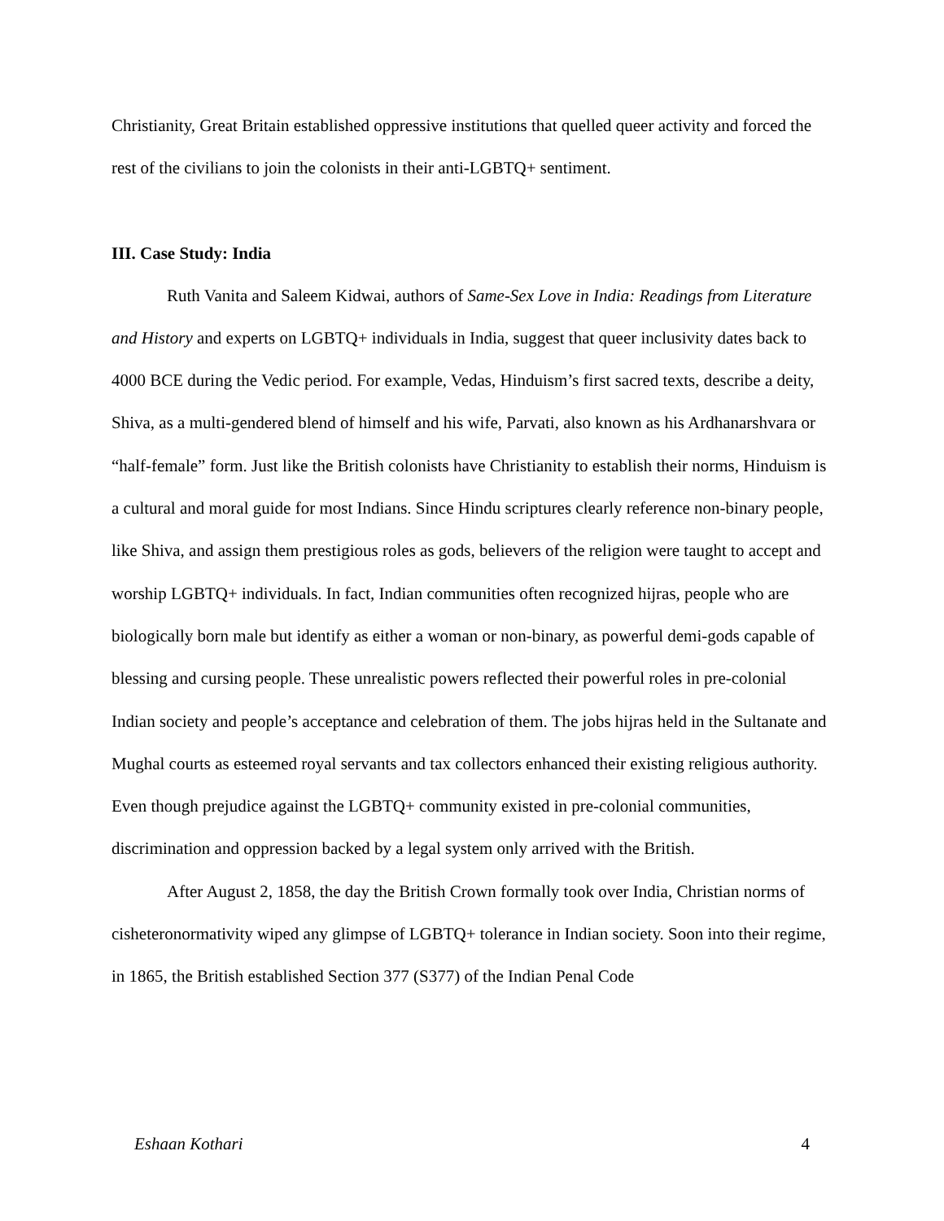Christianity, Great Britain established oppressive institutions that quelled queer activity and forced the rest of the civilians to join the colonists in their anti-LGBTQ+ sentiment.
III. Case Study: India
Ruth Vanita and Saleem Kidwai, authors of Same-Sex Love in India: Readings from Literature and History and experts on LGBTQ+ individuals in India, suggest that queer inclusivity dates back to 4000 BCE during the Vedic period. For example, Vedas, Hinduism’s first sacred texts, describe a deity, Shiva, as a multi-gendered blend of himself and his wife, Parvati, also known as his Ardhanarshvara or “half-female” form. Just like the British colonists have Christianity to establish their norms, Hinduism is a cultural and moral guide for most Indians. Since Hindu scriptures clearly reference non-binary people, like Shiva, and assign them prestigious roles as gods, believers of the religion were taught to accept and worship LGBTQ+ individuals. In fact, Indian communities often recognized hijras, people who are biologically born male but identify as either a woman or non-binary, as powerful demi-gods capable of blessing and cursing people. These unrealistic powers reflected their powerful roles in pre-colonial Indian society and people’s acceptance and celebration of them. The jobs hijras held in the Sultanate and Mughal courts as esteemed royal servants and tax collectors enhanced their existing religious authority. Even though prejudice against the LGBTQ+ community existed in pre-colonial communities, discrimination and oppression backed by a legal system only arrived with the British.
After August 2, 1858, the day the British Crown formally took over India, Christian norms of cisheteronormativity wiped any glimpse of LGBTQ+ tolerance in Indian society. Soon into their regime, in 1865, the British established Section 377 (S377) of the Indian Penal Code
Eshaan Kothari 4